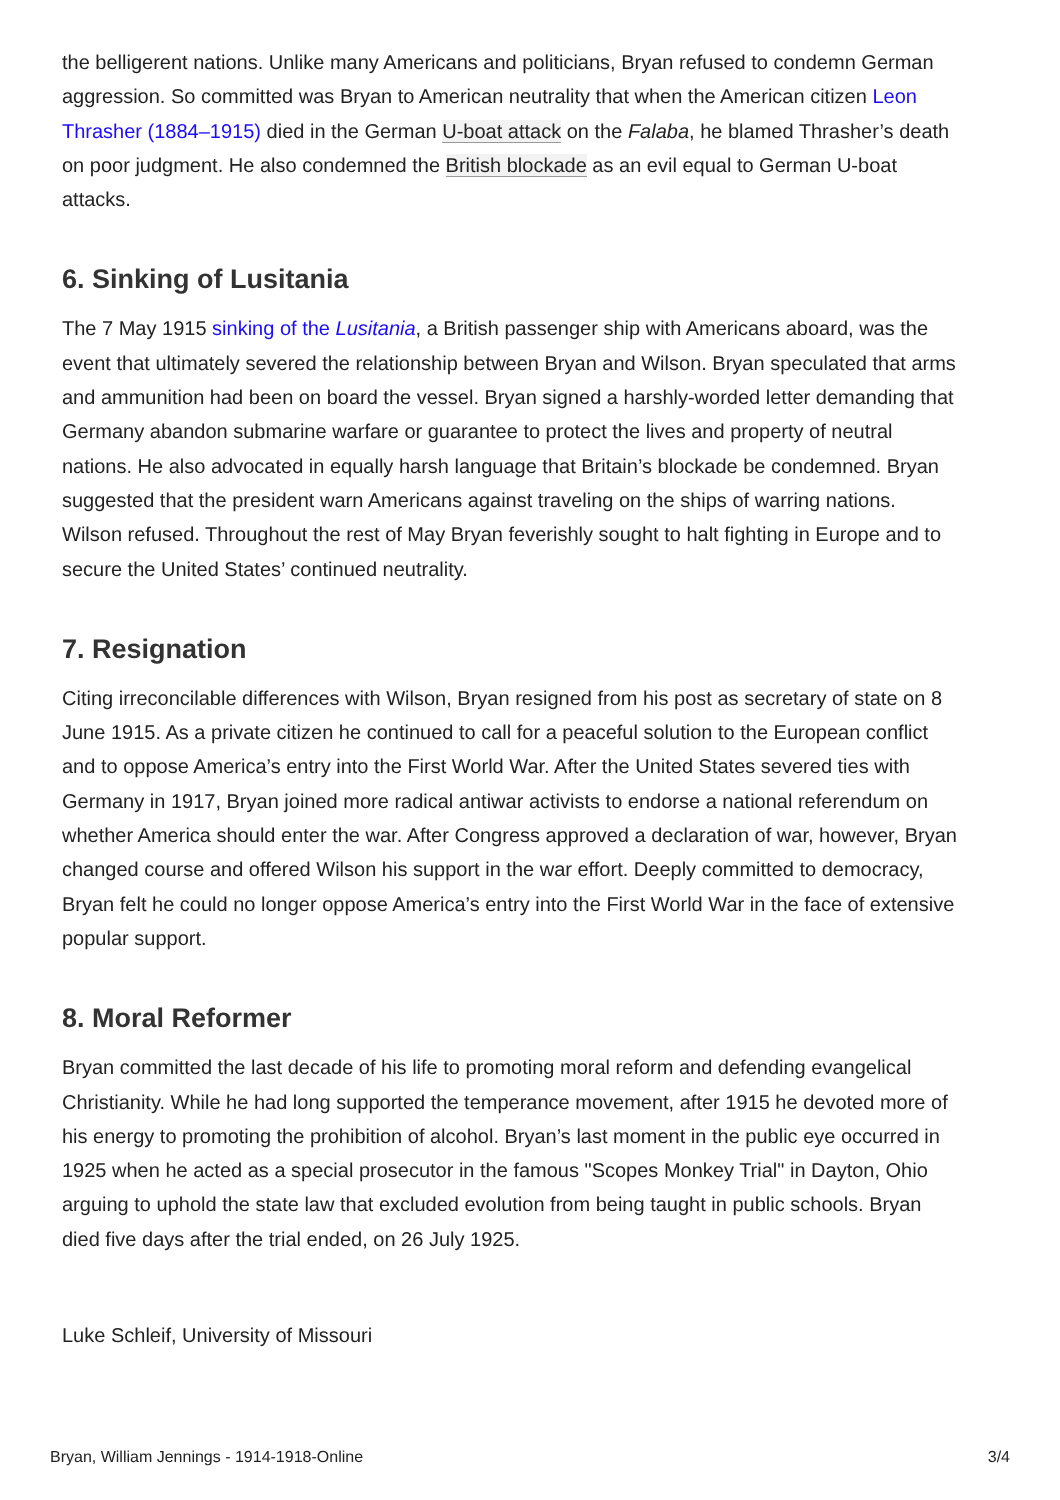the belligerent nations. Unlike many Americans and politicians, Bryan refused to condemn German aggression. So committed was Bryan to American neutrality that when the American citizen Leon Thrasher (1884–1915) died in the German U-boat attack on the Falaba, he blamed Thrasher’s death on poor judgment. He also condemned the British blockade as an evil equal to German U-boat attacks.
6. Sinking of Lusitania
The 7 May 1915 sinking of the Lusitania, a British passenger ship with Americans aboard, was the event that ultimately severed the relationship between Bryan and Wilson. Bryan speculated that arms and ammunition had been on board the vessel. Bryan signed a harshly-worded letter demanding that Germany abandon submarine warfare or guarantee to protect the lives and property of neutral nations. He also advocated in equally harsh language that Britain’s blockade be condemned. Bryan suggested that the president warn Americans against traveling on the ships of warring nations. Wilson refused. Throughout the rest of May Bryan feverishly sought to halt fighting in Europe and to secure the United States’ continued neutrality.
7. Resignation
Citing irreconcilable differences with Wilson, Bryan resigned from his post as secretary of state on 8 June 1915. As a private citizen he continued to call for a peaceful solution to the European conflict and to oppose America’s entry into the First World War. After the United States severed ties with Germany in 1917, Bryan joined more radical antiwar activists to endorse a national referendum on whether America should enter the war. After Congress approved a declaration of war, however, Bryan changed course and offered Wilson his support in the war effort. Deeply committed to democracy, Bryan felt he could no longer oppose America’s entry into the First World War in the face of extensive popular support.
8. Moral Reformer
Bryan committed the last decade of his life to promoting moral reform and defending evangelical Christianity. While he had long supported the temperance movement, after 1915 he devoted more of his energy to promoting the prohibition of alcohol. Bryan’s last moment in the public eye occurred in 1925 when he acted as a special prosecutor in the famous "Scopes Monkey Trial" in Dayton, Ohio arguing to uphold the state law that excluded evolution from being taught in public schools. Bryan died five days after the trial ended, on 26 July 1925.
Luke Schleif, University of Missouri
Bryan, William Jennings - 1914-1918-Online 3/4